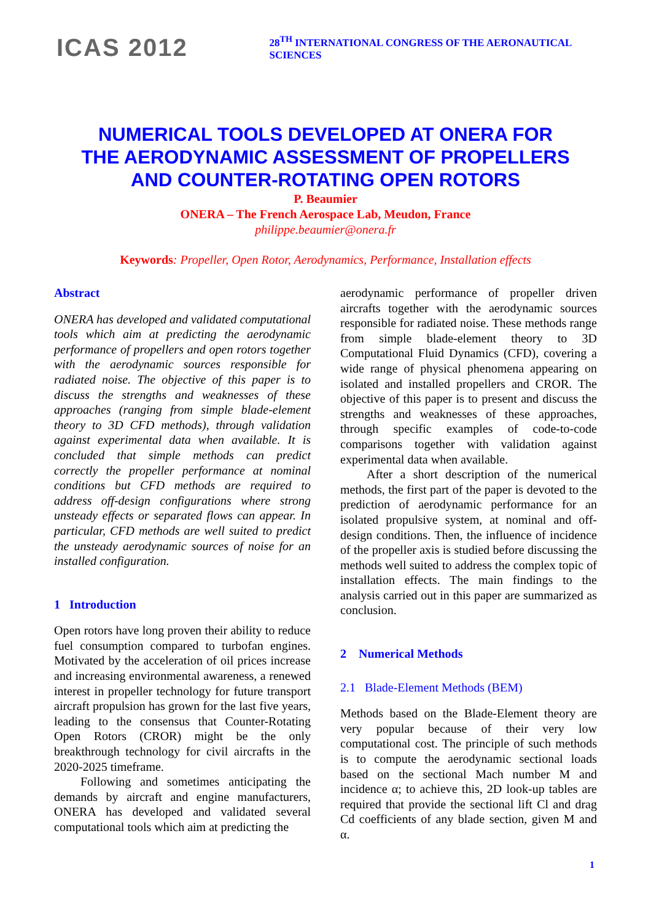ICAS 2012
28<sup>TH</sup> INTERNATIONAL CONGRESS OF THE AERONAUTICAL SCIENCES
NUMERICAL TOOLS DEVELOPED AT ONERA FOR
THE AERODYNAMIC ASSESSMENT OF PROPELLERS
AND COUNTER-ROTATING OPEN ROTORS
P. Beaumier
ONERA – The French Aerospace Lab, Meudon, France
philippe.beaumier@onera.fr
Keywords: Propeller, Open Rotor, Aerodynamics, Performance, Installation effects
Abstract
ONERA has developed and validated computational tools which aim at predicting the aerodynamic performance of propellers and open rotors together with the aerodynamic sources responsible for radiated noise. The objective of this paper is to discuss the strengths and weaknesses of these approaches (ranging from simple blade-element theory to 3D CFD methods), through validation against experimental data when available. It is concluded that simple methods can predict correctly the propeller performance at nominal conditions but CFD methods are required to address off-design configurations where strong unsteady effects or separated flows can appear. In particular, CFD methods are well suited to predict the unsteady aerodynamic sources of noise for an installed configuration.
1 Introduction
Open rotors have long proven their ability to reduce fuel consumption compared to turbofan engines. Motivated by the acceleration of oil prices increase and increasing environmental awareness, a renewed interest in propeller technology for future transport aircraft propulsion has grown for the last five years, leading to the consensus that Counter-Rotating Open Rotors (CROR) might be the only breakthrough technology for civil aircrafts in the 2020-2025 timeframe.
Following and sometimes anticipating the demands by aircraft and engine manufacturers, ONERA has developed and validated several computational tools which aim at predicting the
aerodynamic performance of propeller driven aircrafts together with the aerodynamic sources responsible for radiated noise. These methods range from simple blade-element theory to 3D Computational Fluid Dynamics (CFD), covering a wide range of physical phenomena appearing on isolated and installed propellers and CROR. The objective of this paper is to present and discuss the strengths and weaknesses of these approaches, through specific examples of code-to-code comparisons together with validation against experimental data when available.
After a short description of the numerical methods, the first part of the paper is devoted to the prediction of aerodynamic performance for an isolated propulsive system, at nominal and off-design conditions. Then, the influence of incidence of the propeller axis is studied before discussing the methods well suited to address the complex topic of installation effects. The main findings to the analysis carried out in this paper are summarized as conclusion.
2 Numerical Methods
2.1 Blade-Element Methods (BEM)
Methods based on the Blade-Element theory are very popular because of their very low computational cost. The principle of such methods is to compute the aerodynamic sectional loads based on the sectional Mach number M and incidence α; to achieve this, 2D look-up tables are required that provide the sectional lift Cl and drag Cd coefficients of any blade section, given M and α.
1